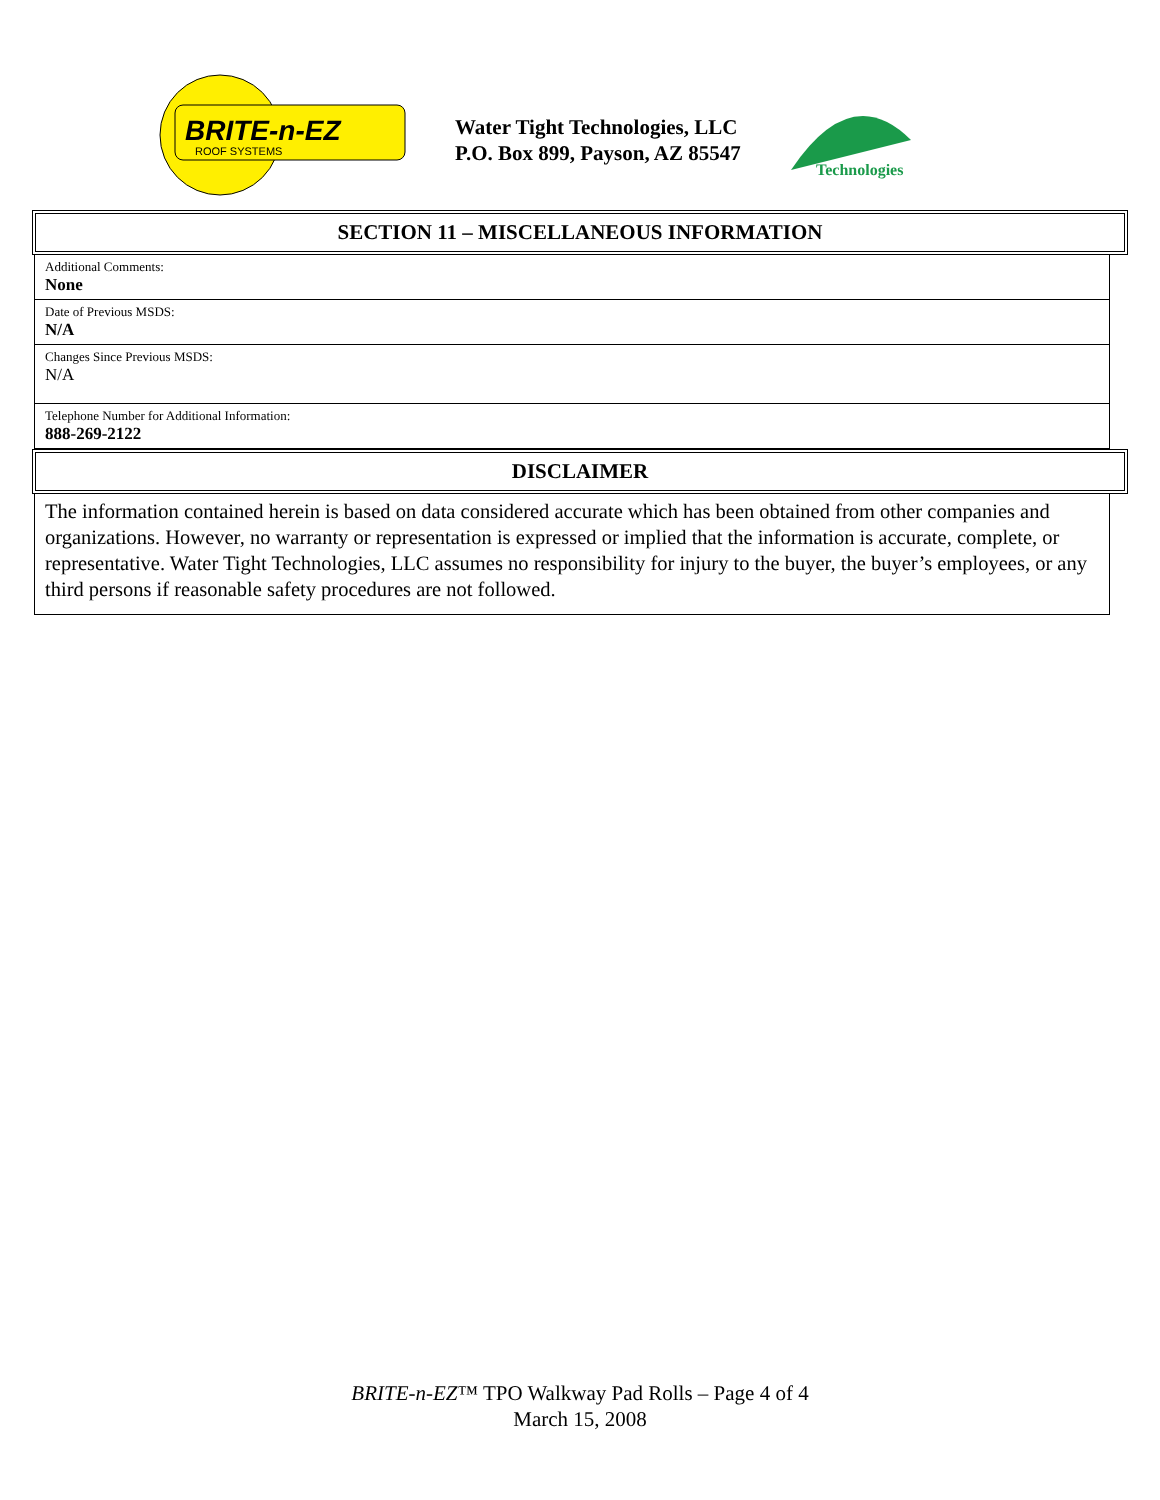BRITE-n-EZ
ROOF SYSTEMS
Water Tight Technologies, LLC
P.O. Box 899, Payson, AZ 85547
Technologies
SECTION 11 – MISCELLANEOUS INFORMATION
Additional Comments:
None
Date of Previous MSDS:
N/A
Changes Since Previous MSDS:
N/A
Telephone Number for Additional Information:
888-269-2122
DISCLAIMER
The information contained herein is based on data considered accurate which has been obtained from other companies and organizations. However, no warranty or representation is expressed or implied that the information is accurate, complete, or representative. Water Tight Technologies, LLC assumes no responsibility for injury to the buyer, the buyer’s employees, or any third persons if reasonable safety procedures are not followed.
BRITE-n-EZ™ TPO Walkway Pad Rolls – Page 4 of 4
March 15, 2008